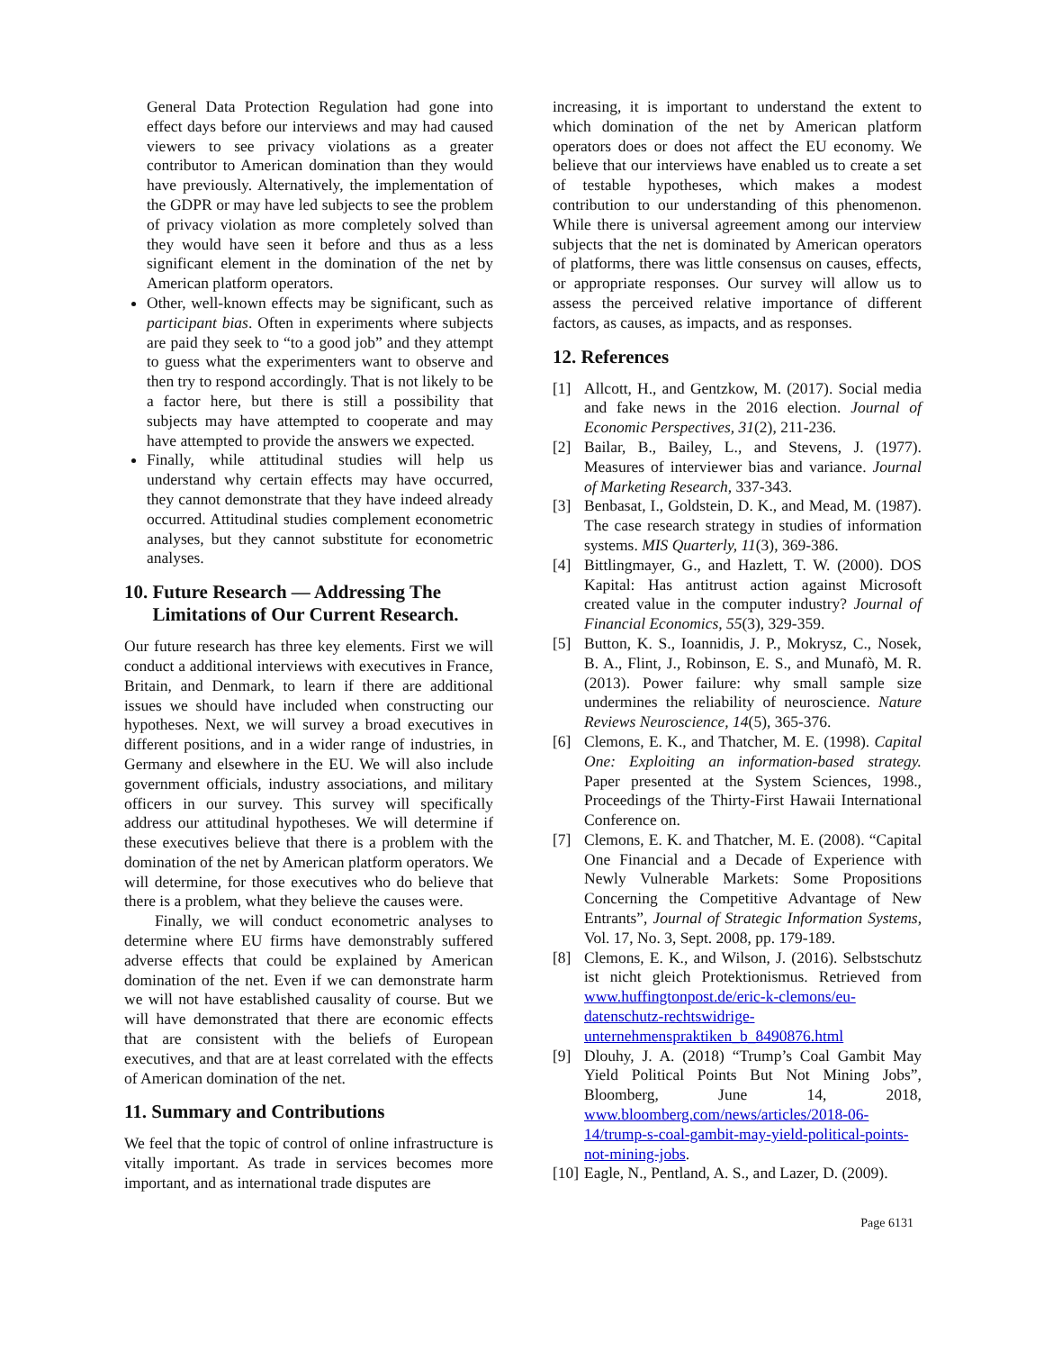General Data Protection Regulation had gone into effect days before our interviews and may had caused viewers to see privacy violations as a greater contributor to American domination than they would have previously. Alternatively, the implementation of the GDPR or may have led subjects to see the problem of privacy violation as more completely solved than they would have seen it before and thus as a less significant element in the domination of the net by American platform operators.
Other, well-known effects may be significant, such as participant bias. Often in experiments where subjects are paid they seek to “to a good job” and they attempt to guess what the experimenters want to observe and then try to respond accordingly. That is not likely to be a factor here, but there is still a possibility that subjects may have attempted to cooperate and may have attempted to provide the answers we expected.
Finally, while attitudinal studies will help us understand why certain effects may have occurred, they cannot demonstrate that they have indeed already occurred. Attitudinal studies complement econometric analyses, but they cannot substitute for econometric analyses.
10. Future Research — Addressing The
Limitations of Our Current Research.
Our future research has three key elements. First we will conduct a additional interviews with executives in France, Britain, and Denmark, to learn if there are additional issues we should have included when constructing our hypotheses. Next, we will survey a broad executives in different positions, and in a wider range of industries, in Germany and elsewhere in the EU. We will also include government officials, industry associations, and military officers in our survey. This survey will specifically address our attitudinal hypotheses. We will determine if these executives believe that there is a problem with the domination of the net by American platform operators. We will determine, for those executives who do believe that there is a problem, what they believe the causes were.
Finally, we will conduct econometric analyses to determine where EU firms have demonstrably suffered adverse effects that could be explained by American domination of the net. Even if we can demonstrate harm we will not have established causality of course. But we will have demonstrated that there are economic effects that are consistent with the beliefs of European executives, and that are at least correlated with the effects of American domination of the net.
11. Summary and Contributions
We feel that the topic of control of online infrastructure is vitally important. As trade in services becomes more important, and as international trade disputes are
increasing, it is important to understand the extent to which domination of the net by American platform operators does or does not affect the EU economy. We believe that our interviews have enabled us to create a set of testable hypotheses, which makes a modest contribution to our understanding of this phenomenon. While there is universal agreement among our interview subjects that the net is dominated by American operators of platforms, there was little consensus on causes, effects, or appropriate responses. Our survey will allow us to assess the perceived relative importance of different factors, as causes, as impacts, and as responses.
12. References
[1] Allcott, H., and Gentzkow, M. (2017). Social media and fake news in the 2016 election. Journal of Economic Perspectives, 31(2), 211-236.
[2] Bailar, B., Bailey, L., and Stevens, J. (1977). Measures of interviewer bias and variance. Journal of Marketing Research, 337-343.
[3] Benbasat, I., Goldstein, D. K., and Mead, M. (1987). The case research strategy in studies of information systems. MIS Quarterly, 11(3), 369-386.
[4] Bittlingmayer, G., and Hazlett, T. W. (2000). DOS Kapital: Has antitrust action against Microsoft created value in the computer industry? Journal of Financial Economics, 55(3), 329-359.
[5] Button, K. S., Ioannidis, J. P., Mokrysz, C., Nosek, B. A., Flint, J., Robinson, E. S., and Munafò, M. R. (2013). Power failure: why small sample size undermines the reliability of neuroscience. Nature Reviews Neuroscience, 14(5), 365-376.
[6] Clemons, E. K., and Thatcher, M. E. (1998). Capital One: Exploiting an information-based strategy. Paper presented at the System Sciences, 1998., Proceedings of the Thirty-First Hawaii International Conference on.
[7] Clemons, E. K. and Thatcher, M. E. (2008). “Capital One Financial and a Decade of Experience with Newly Vulnerable Markets: Some Propositions Concerning the Competitive Advantage of New Entrants”, Journal of Strategic Information Systems, Vol. 17, No. 3, Sept. 2008, pp. 179-189.
[8] Clemons, E. K., and Wilson, J. (2016). Selbstschutz ist nicht gleich Protektionismus. Retrieved from www.huffingtonpost.de/eric-k-clemons/eu-datenschutz-rechtswidrige-unternehmenspraktiken_b_8490876.html
[9] Dlouhy, J. A. (2018) “Trump’s Coal Gambit May Yield Political Points But Not Mining Jobs”, Bloomberg, June 14, 2018, www.bloomberg.com/news/articles/2018-06-14/trump-s-coal-gambit-may-yield-political-points-not-mining-jobs.
[10] Eagle, N., Pentland, A. S., and Lazer, D. (2009).
Page 6131